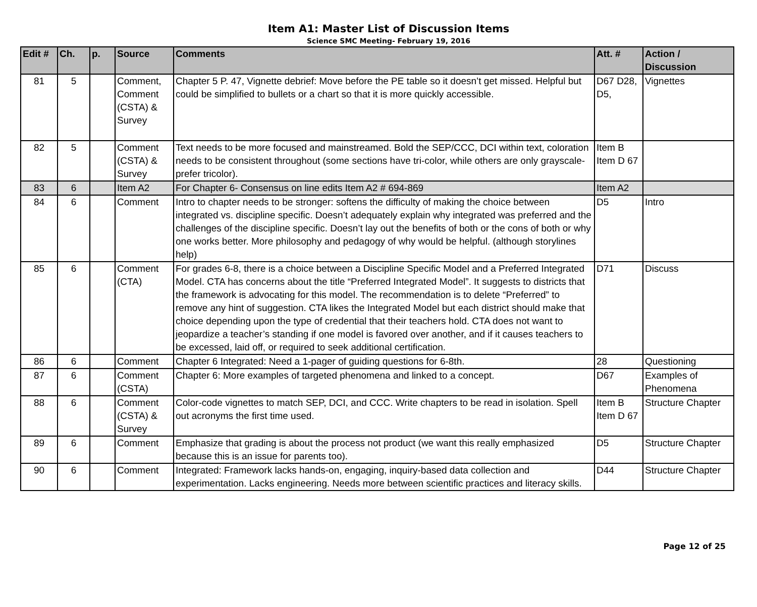Item A1: Master List of Discussion Items
Science SMC Meeting- February 19, 2016
| Edit # | Ch. | p. | Source | Comments | Att. # | Action / Discussion |
| --- | --- | --- | --- | --- | --- | --- |
| 81 | 5 | | Comment, Comment (CSTA) & Survey | Chapter 5 P. 47, Vignette debrief: Move before the PE table so it doesn’t get missed. Helpful but could be simplified to bullets or a chart so that it is more quickly accessible. | D67 D28, D5, | Vignettes |
| 82 | 5 | | Comment (CSTA) & Survey | Text needs to be more focused and mainstreamed. Bold the SEP/CCC, DCI within text, coloration needs to be consistent throughout (some sections have tri-color, while others are only grayscale- prefer tricolor). | Item B Item D 67 | |
| 83 | 6 | | Item A2 | For Chapter 6- Consensus on line edits Item A2 # 694-869 | Item A2 | |
| 84 | 6 | | Comment | Intro to chapter needs to be stronger: softens the difficulty of making the choice between integrated vs. discipline specific. Doesn’t adequately explain why integrated was preferred and the challenges of the discipline specific. Doesn’t lay out the benefits of both or the cons of both or why one works better. More philosophy and pedagogy of why would be helpful. (although storylines help) | D5 | Intro |
| 85 | 6 | | Comment (CTA) | For grades 6-8, there is a choice between a Discipline Specific Model and a Preferred Integrated Model. CTA has concerns about the title “Preferred Integrated Model”. It suggests to districts that the framework is advocating for this model. The recommendation is to delete “Preferred” to remove any hint of suggestion. CTA likes the Integrated Model but each district should make that choice depending upon the type of credential that their teachers hold. CTA does not want to jeopardize a teacher’s standing if one model is favored over another, and if it causes teachers to be excessed, laid off, or required to seek additional certification. | D71 | Discuss |
| 86 | 6 | | Comment | Chapter 6 Integrated: Need a 1-pager of guiding questions for 6-8th. | 28 | Questioning |
| 87 | 6 | | Comment (CSTA) | Chapter 6: More examples of targeted phenomena and linked to a concept. | D67 | Examples of Phenomena |
| 88 | 6 | | Comment (CSTA) & Survey | Color-code vignettes to match SEP, DCI, and CCC. Write chapters to be read in isolation. Spell out acronyms the first time used. | Item B Item D 67 | Structure Chapter |
| 89 | 6 | | Comment | Emphasize that grading is about the process not product (we want this really emphasized because this is an issue for parents too). | D5 | Structure Chapter |
| 90 | 6 | | Comment | Integrated: Framework lacks hands-on, engaging, inquiry-based data collection and experimentation. Lacks engineering. Needs more between scientific practices and literacy skills. | D44 | Structure Chapter |
Page 12 of 25